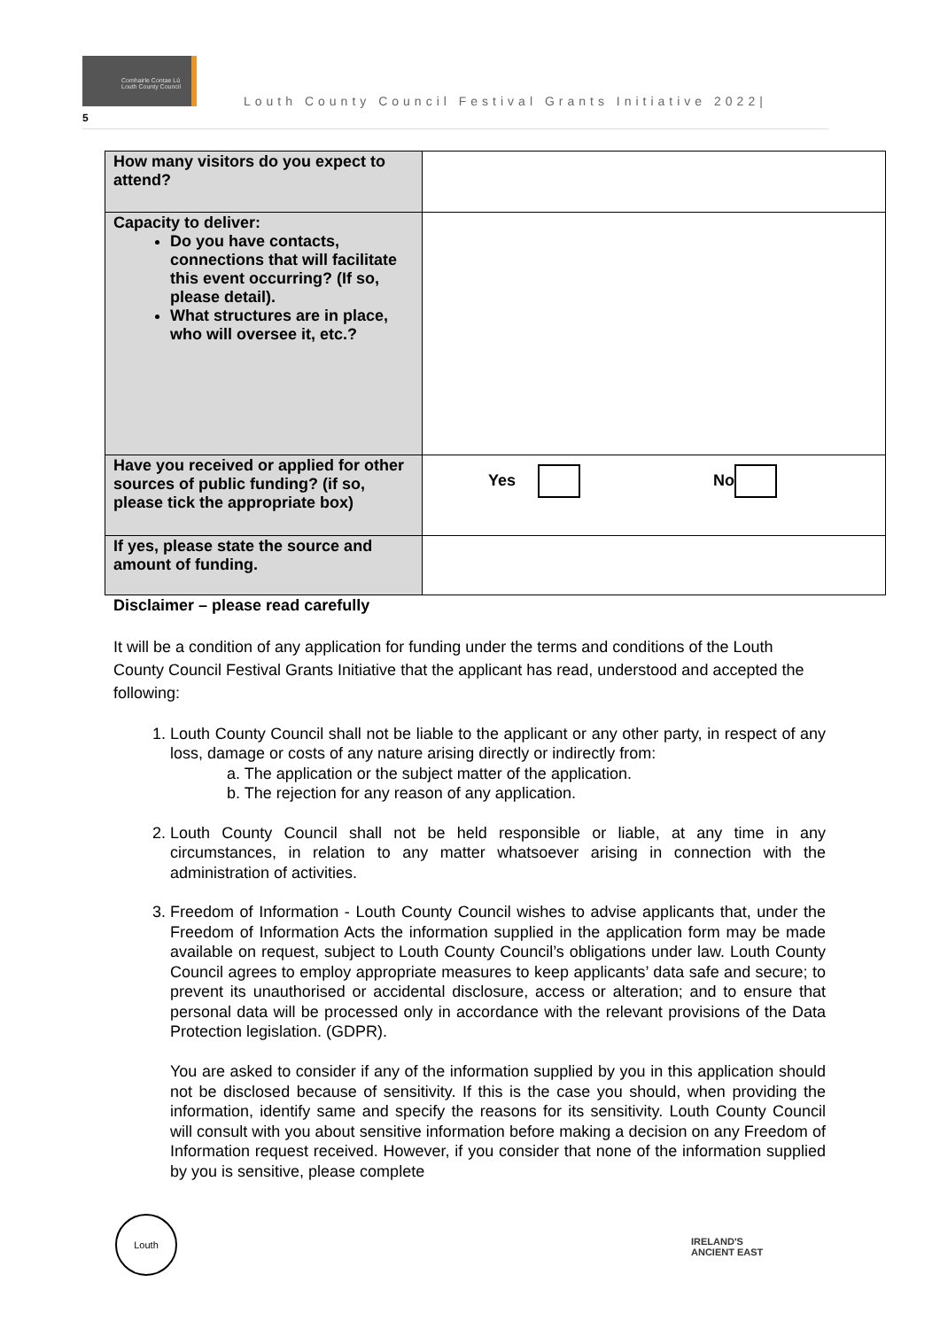Comhairle Contae Lú Louth County Council
Louth County Council Festival Grants Initiative 2022|
5
| How many visitors do you expect to attend? | |
| Capacity to deliver: Do you have contacts, connections that will facilitate this event occurring? (If so, please detail). What structures are in place, who will oversee it, etc.? | |
| Have you received or applied for other sources of public funding? (if so, please tick the appropriate box) | Yes No |
| If yes, please state the source and amount of funding. | |
Disclaimer – please read carefully
It will be a condition of any application for funding under the terms and conditions of the Louth County Council Festival Grants Initiative that the applicant has read, understood and accepted the following:
1. Louth County Council shall not be liable to the applicant or any other party, in respect of any loss, damage or costs of any nature arising directly or indirectly from:
a. The application or the subject matter of the application.
b. The rejection for any reason of any application.
2. Louth County Council shall not be held responsible or liable, at any time in any circumstances, in relation to any matter whatsoever arising in connection with the administration of activities.
3. Freedom of Information - Louth County Council wishes to advise applicants that, under the Freedom of Information Acts the information supplied in the application form may be made available on request, subject to Louth County Council’s obligations under law. Louth County Council agrees to employ appropriate measures to keep applicants’ data safe and secure; to prevent its unauthorised or accidental disclosure, access or alteration; and to ensure that personal data will be processed only in accordance with the relevant provisions of the Data Protection legislation. (GDPR).
You are asked to consider if any of the information supplied by you in this application should not be disclosed because of sensitivity. If this is the case you should, when providing the information, identify same and specify the reasons for its sensitivity. Louth County Council will consult with you about sensitive information before making a decision on any Freedom of Information request received. However, if you consider that none of the information supplied by you is sensitive, please complete
Louth
IRELAND'S
ANCIENT EAST